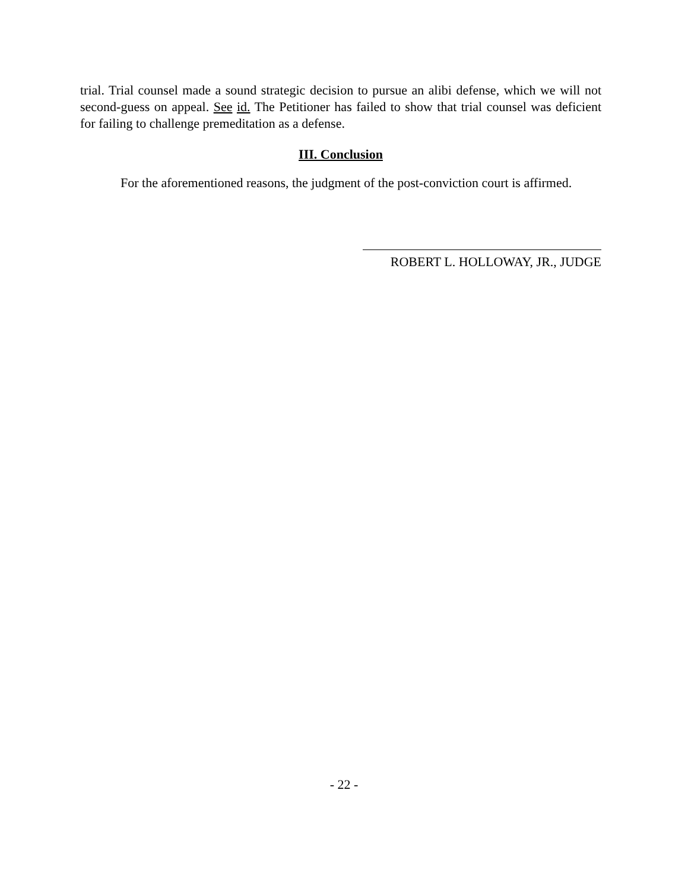trial. Trial counsel made a sound strategic decision to pursue an alibi defense, which we will not second-guess on appeal. See id. The Petitioner has failed to show that trial counsel was deficient for failing to challenge premeditation as a defense.
III. Conclusion
For the aforementioned reasons, the judgment of the post-conviction court is affirmed.
ROBERT L. HOLLOWAY, JR., JUDGE
- 22 -